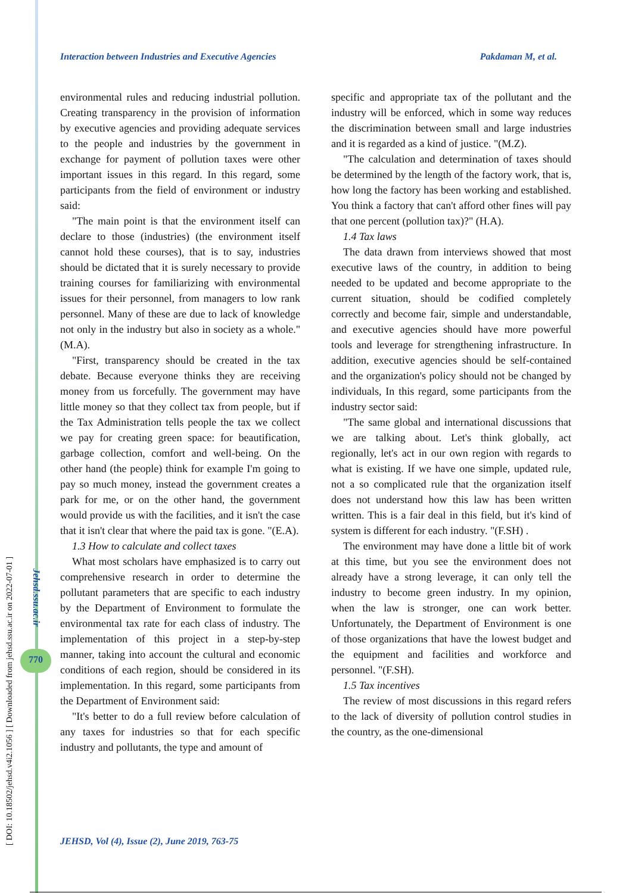[ DOI: 10.18502/jehsd.v4i2.1056 ] [ Downloaded from jehsd.ssu.ac.ir on 2022-07-01 ]
Jehsd.ssu.ac.ir
770
Interaction between Industries and Executive Agencies Pakdaman M, et al.
environmental rules and reducing industrial pollution. Creating transparency in the provision of information by executive agencies and providing adequate services to the people and industries by the government in exchange for payment of pollution taxes were other important issues in this regard. In this regard, some participants from the field of environment or industry said:
"The main point is that the environment itself can declare to those (industries) (the environment itself cannot hold these courses), that is to say, industries should be dictated that it is surely necessary to provide training courses for familiarizing with environmental issues for their personnel, from managers to low rank personnel. Many of these are due to lack of knowledge not only in the industry but also in society as a whole." (M.A).
"First, transparency should be created in the tax debate. Because everyone thinks they are receiving money from us forcefully. The government may have little money so that they collect tax from people, but if the Tax Administration tells people the tax we collect we pay for creating green space: for beautification, garbage collection, comfort and well-being. On the other hand (the people) think for example I'm going to pay so much money, instead the government creates a park for me, or on the other hand, the government would provide us with the facilities, and it isn't the case that it isn't clear that where the paid tax is gone. "(E.A).
1.3 How to calculate and collect taxes
What most scholars have emphasized is to carry out comprehensive research in order to determine the pollutant parameters that are specific to each industry by the Department of Environment to formulate the environmental tax rate for each class of industry. The implementation of this project in a step-by-step manner, taking into account the cultural and economic conditions of each region, should be considered in its implementation. In this regard, some participants from the Department of Environment said:
"It's better to do a full review before calculation of any taxes for industries so that for each specific industry and pollutants, the type and amount of
specific and appropriate tax of the pollutant and the industry will be enforced, which in some way reduces the discrimination between small and large industries and it is regarded as a kind of justice. "(M.Z).
"The calculation and determination of taxes should be determined by the length of the factory work, that is, how long the factory has been working and established. You think a factory that can't afford other fines will pay that one percent (pollution tax)?" (H.A).
1.4 Tax laws
The data drawn from interviews showed that most executive laws of the country, in addition to being needed to be updated and become appropriate to the current situation, should be codified completely correctly and become fair, simple and understandable, and executive agencies should have more powerful tools and leverage for strengthening infrastructure. In addition, executive agencies should be self-contained and the organization's policy should not be changed by individuals, In this regard, some participants from the industry sector said:
"The same global and international discussions that we are talking about. Let's think globally, act regionally, let's act in our own region with regards to what is existing. If we have one simple, updated rule, not a so complicated rule that the organization itself does not understand how this law has been written written. This is a fair deal in this field, but it's kind of system is different for each industry. "(F.SH) .
The environment may have done a little bit of work at this time, but you see the environment does not already have a strong leverage, it can only tell the industry to become green industry. In my opinion, when the law is stronger, one can work better. Unfortunately, the Department of Environment is one of those organizations that have the lowest budget and the equipment and facilities and workforce and personnel. "(F.SH).
1.5 Tax incentives
The review of most discussions in this regard refers to the lack of diversity of pollution control studies in the country, as the one-dimensional
JEHSD, Vol (4), Issue (2), June 2019, 763-75